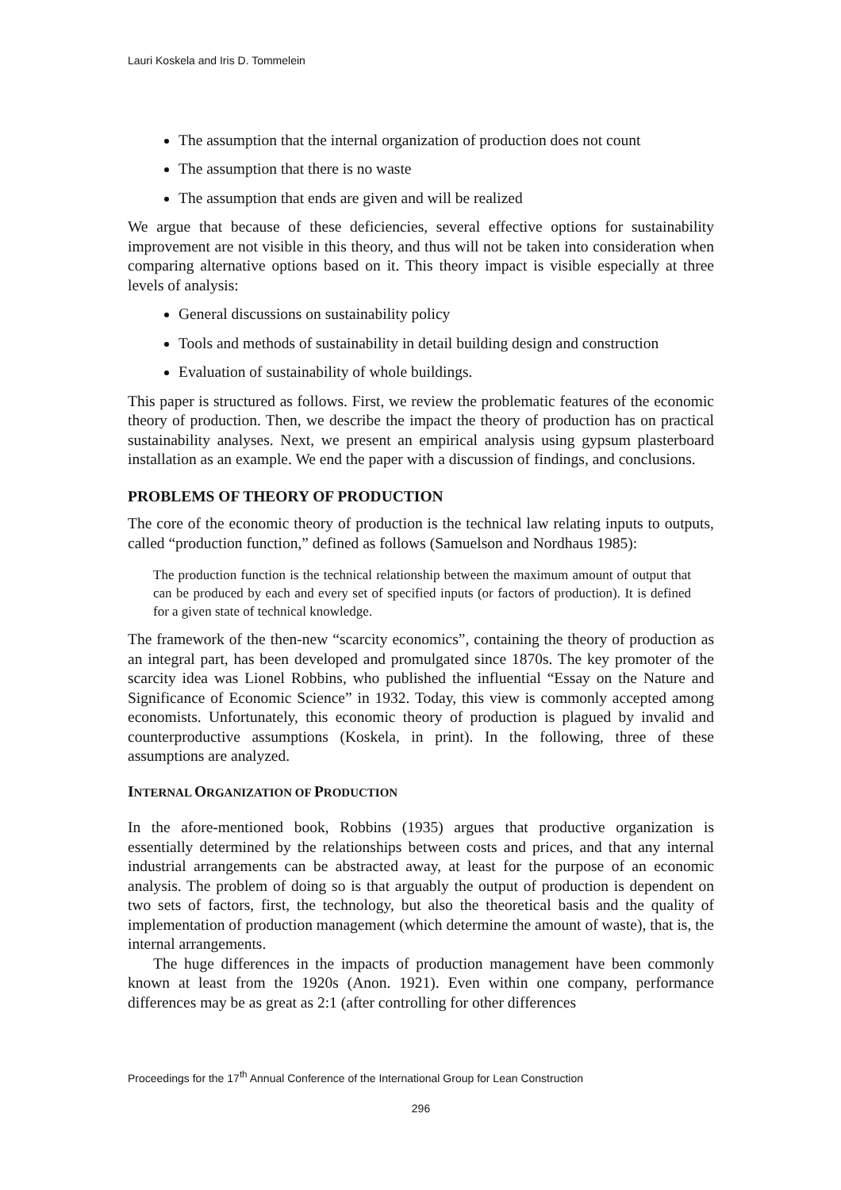Lauri Koskela and Iris D. Tommelein
The assumption that the internal organization of production does not count
The assumption that there is no waste
The assumption that ends are given and will be realized
We argue that because of these deficiencies, several effective options for sustainability improvement are not visible in this theory, and thus will not be taken into consideration when comparing alternative options based on it. This theory impact is visible especially at three levels of analysis:
General discussions on sustainability policy
Tools and methods of sustainability in detail building design and construction
Evaluation of sustainability of whole buildings.
This paper is structured as follows. First, we review the problematic features of the economic theory of production. Then, we describe the impact the theory of production has on practical sustainability analyses. Next, we present an empirical analysis using gypsum plasterboard installation as an example. We end the paper with a discussion of findings, and conclusions.
PROBLEMS OF THEORY OF PRODUCTION
The core of the economic theory of production is the technical law relating inputs to outputs, called “production function,” defined as follows (Samuelson and Nordhaus 1985):
The production function is the technical relationship between the maximum amount of output that can be produced by each and every set of specified inputs (or factors of production). It is defined for a given state of technical knowledge.
The framework of the then-new “scarcity economics”, containing the theory of production as an integral part, has been developed and promulgated since 1870s. The key promoter of the scarcity idea was Lionel Robbins, who published the influential “Essay on the Nature and Significance of Economic Science” in 1932. Today, this view is commonly accepted among economists. Unfortunately, this economic theory of production is plagued by invalid and counterproductive assumptions (Koskela, in print). In the following, three of these assumptions are analyzed.
INTERNAL ORGANIZATION OF PRODUCTION
In the afore-mentioned book, Robbins (1935) argues that productive organization is essentially determined by the relationships between costs and prices, and that any internal industrial arrangements can be abstracted away, at least for the purpose of an economic analysis. The problem of doing so is that arguably the output of production is dependent on two sets of factors, first, the technology, but also the theoretical basis and the quality of implementation of production management (which determine the amount of waste), that is, the internal arrangements.
The huge differences in the impacts of production management have been commonly known at least from the 1920s (Anon. 1921). Even within one company, performance differences may be as great as 2:1 (after controlling for other differences
Proceedings for the 17<sup>th</sup> Annual Conference of the International Group for Lean Construction
296